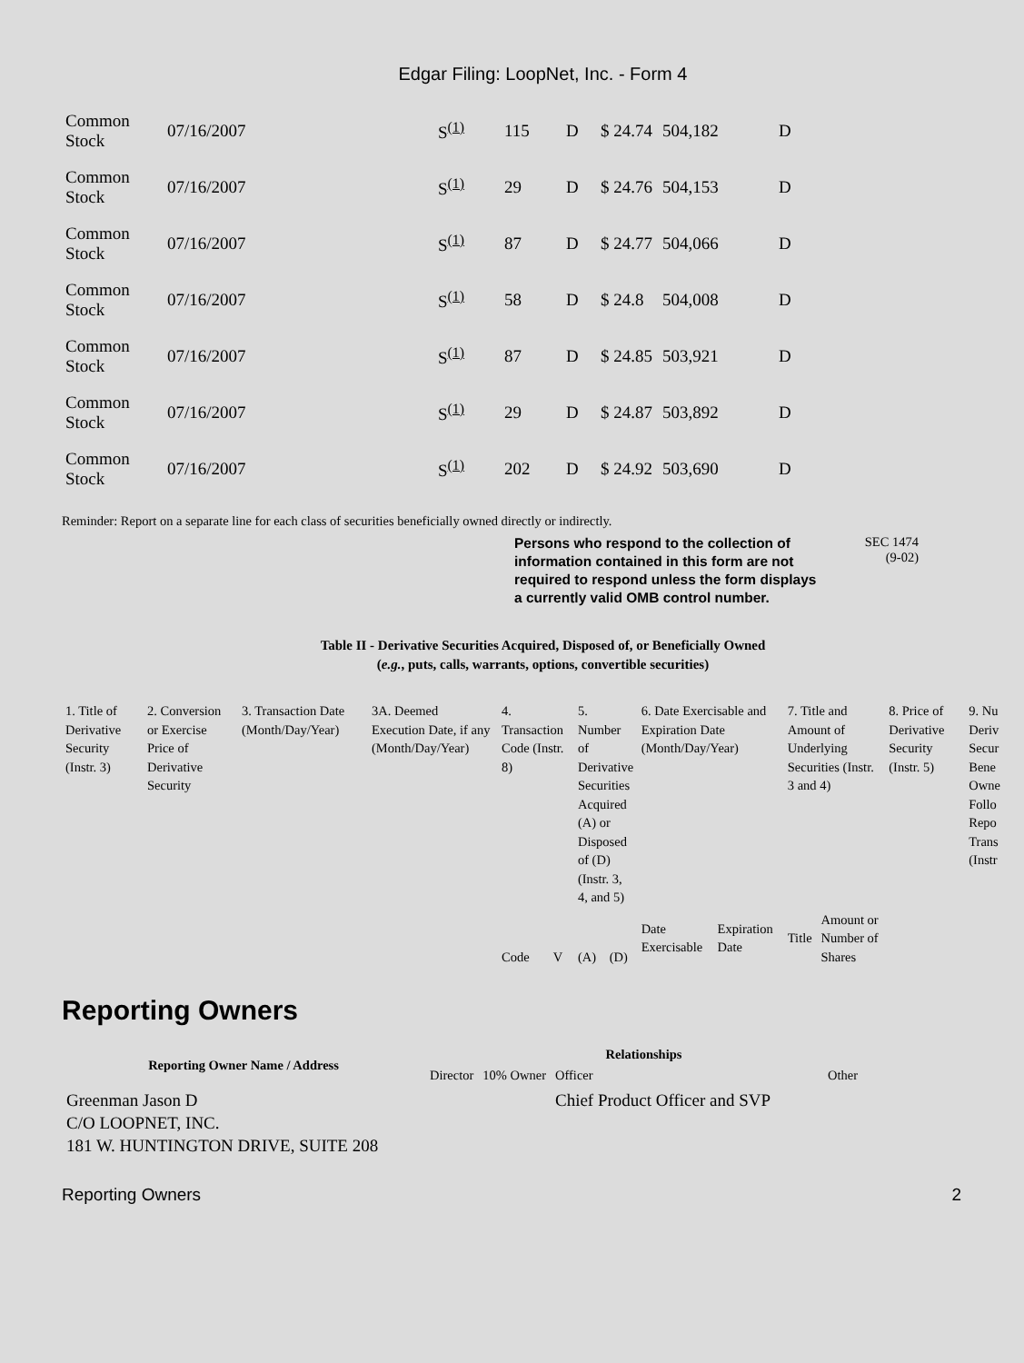Edgar Filing: LoopNet, Inc. - Form 4
| Common Stock | 07/16/2007 | S<sup>(1)</sup> | 115 | D | $ 24.74 | 504,182 | D |
| Common Stock | 07/16/2007 | S<sup>(1)</sup> | 29 | D | $ 24.76 | 504,153 | D |
| Common Stock | 07/16/2007 | S<sup>(1)</sup> | 87 | D | $ 24.77 | 504,066 | D |
| Common Stock | 07/16/2007 | S<sup>(1)</sup> | 58 | D | $ 24.8 | 504,008 | D |
| Common Stock | 07/16/2007 | S<sup>(1)</sup> | 87 | D | $ 24.85 | 503,921 | D |
| Common Stock | 07/16/2007 | S<sup>(1)</sup> | 29 | D | $ 24.87 | 503,892 | D |
| Common Stock | 07/16/2007 | S<sup>(1)</sup> | 202 | D | $ 24.92 | 503,690 | D |
Reminder: Report on a separate line for each class of securities beneficially owned directly or indirectly.
Persons who respond to the collection of information contained in this form are not required to respond unless the form displays a currently valid OMB control number.
SEC 1474
(9-02)
Table II - Derivative Securities Acquired, Disposed of, or Beneficially Owned
(e.g., puts, calls, warrants, options, convertible securities)
| 1. Title of Derivative Security (Instr. 3) | 2. Conversion or Exercise Price of Derivative Security | 3. Transaction Date (Month/Day/Year) | 3A. Deemed Execution Date, if any (Month/Day/Year) | 4. Transaction Code (Instr. 8) | | 5. Number of Derivative Securities Acquired (A) or Disposed of (D) (Instr. 3, 4, and 5) | | 6. Date Exercisable and Expiration Date (Month/Day/Year) | | 7. Title and Amount of Underlying Securities (Instr. 3 and 4) | | 8. Price of Derivative Security (Instr. 5) | 9. Nu Deriv Secur Bene Owne Follo Repo Trans (Instr |
| --- | --- | --- | --- | --- | --- | --- | --- | --- | --- | --- | --- | --- | --- |
| | | | | Code | V | (A) | (D) | Date Exercisable | Expiration Date | Title | Amount or Number of Shares | | |
Reporting Owners
| Reporting Owner Name / Address | Relationships | | | |
| --- | --- | --- | --- | --- |
| | Director | 10% Owner | Officer | Other |
| Greenman Jason D C/O LOOPNET, INC. 181 W. HUNTINGTON DRIVE, SUITE 208 | | | Chief Product Officer and SVP | |
Reporting Owners 2